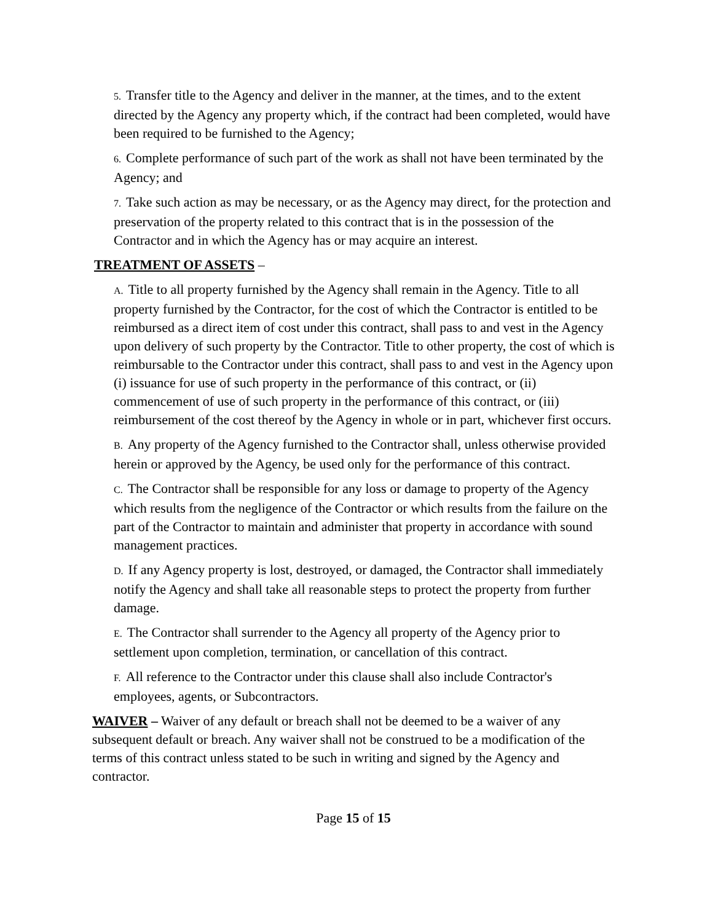5. Transfer title to the Agency and deliver in the manner, at the times, and to the extent directed by the Agency any property which, if the contract had been completed, would have been required to be furnished to the Agency;
6. Complete performance of such part of the work as shall not have been terminated by the Agency; and
7. Take such action as may be necessary, or as the Agency may direct, for the protection and preservation of the property related to this contract that is in the possession of the Contractor and in which the Agency has or may acquire an interest.
TREATMENT OF ASSETS –
A. Title to all property furnished by the Agency shall remain in the Agency. Title to all property furnished by the Contractor, for the cost of which the Contractor is entitled to be reimbursed as a direct item of cost under this contract, shall pass to and vest in the Agency upon delivery of such property by the Contractor. Title to other property, the cost of which is reimbursable to the Contractor under this contract, shall pass to and vest in the Agency upon (i) issuance for use of such property in the performance of this contract, or (ii) commencement of use of such property in the performance of this contract, or (iii) reimbursement of the cost thereof by the Agency in whole or in part, whichever first occurs.
B. Any property of the Agency furnished to the Contractor shall, unless otherwise provided herein or approved by the Agency, be used only for the performance of this contract.
C. The Contractor shall be responsible for any loss or damage to property of the Agency which results from the negligence of the Contractor or which results from the failure on the part of the Contractor to maintain and administer that property in accordance with sound management practices.
D. If any Agency property is lost, destroyed, or damaged, the Contractor shall immediately notify the Agency and shall take all reasonable steps to protect the property from further damage.
E. The Contractor shall surrender to the Agency all property of the Agency prior to settlement upon completion, termination, or cancellation of this contract.
F. All reference to the Contractor under this clause shall also include Contractor's employees, agents, or Subcontractors.
WAIVER – Waiver of any default or breach shall not be deemed to be a waiver of any subsequent default or breach. Any waiver shall not be construed to be a modification of the terms of this contract unless stated to be such in writing and signed by the Agency and contractor.
Page 15 of 15